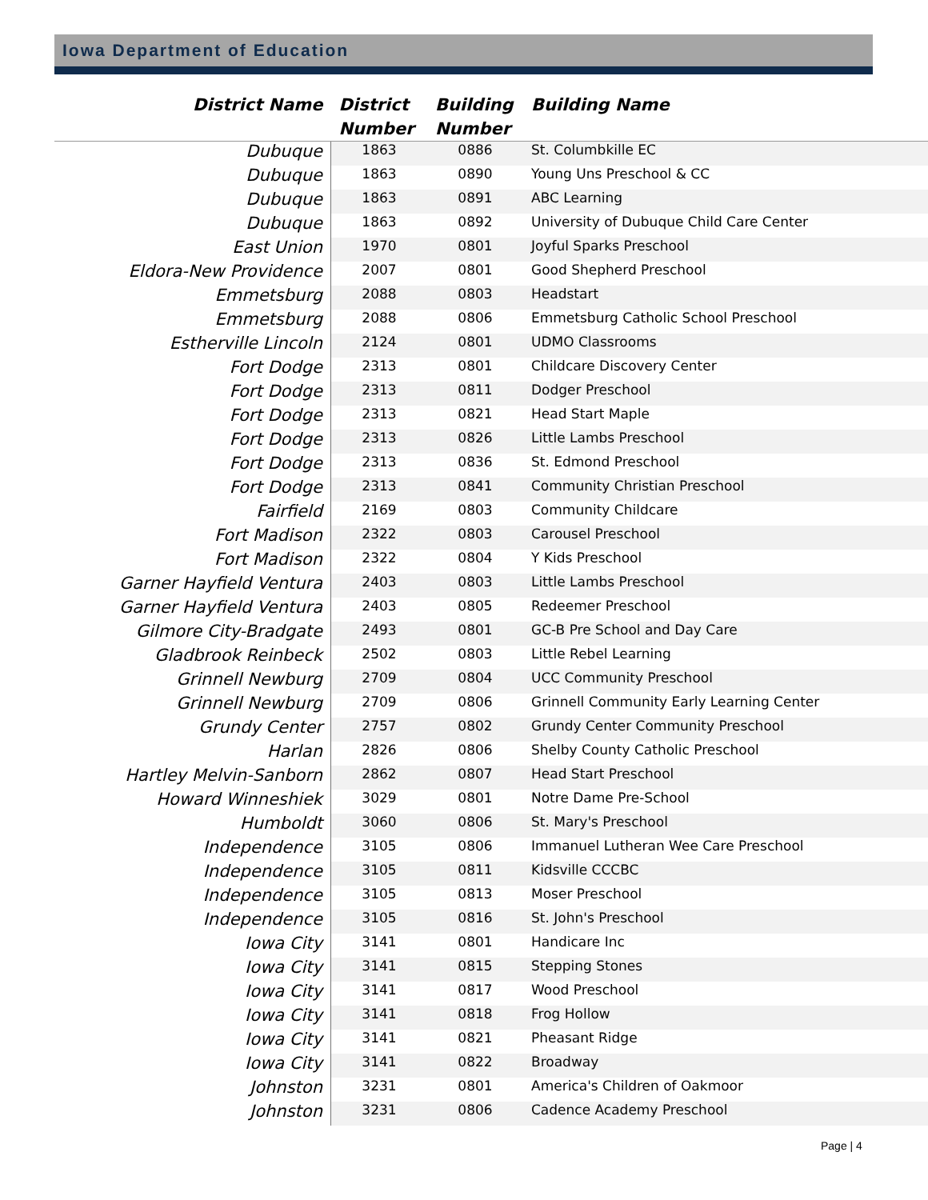Iowa Department of Education
| District Name | District Number | Building Number | Building Name |
| --- | --- | --- | --- |
| Dubuque | 1863 | 0886 | St. Columbkille EC |
| Dubuque | 1863 | 0890 | Young Uns Preschool & CC |
| Dubuque | 1863 | 0891 | ABC Learning |
| Dubuque | 1863 | 0892 | University of Dubuque Child Care Center |
| East Union | 1970 | 0801 | Joyful Sparks Preschool |
| Eldora-New Providence | 2007 | 0801 | Good Shepherd Preschool |
| Emmetsburg | 2088 | 0803 | Headstart |
| Emmetsburg | 2088 | 0806 | Emmetsburg Catholic School Preschool |
| Estherville Lincoln | 2124 | 0801 | UDMO Classrooms |
| Fort Dodge | 2313 | 0801 | Childcare Discovery Center |
| Fort Dodge | 2313 | 0811 | Dodger Preschool |
| Fort Dodge | 2313 | 0821 | Head Start Maple |
| Fort Dodge | 2313 | 0826 | Little Lambs Preschool |
| Fort Dodge | 2313 | 0836 | St. Edmond Preschool |
| Fort Dodge | 2313 | 0841 | Community Christian Preschool |
| Fairfield | 2169 | 0803 | Community Childcare |
| Fort Madison | 2322 | 0803 | Carousel Preschool |
| Fort Madison | 2322 | 0804 | Y Kids Preschool |
| Garner Hayfield Ventura | 2403 | 0803 | Little Lambs Preschool |
| Garner Hayfield Ventura | 2403 | 0805 | Redeemer Preschool |
| Gilmore City-Bradgate | 2493 | 0801 | GC-B Pre School and Day Care |
| Gladbrook Reinbeck | 2502 | 0803 | Little Rebel Learning |
| Grinnell Newburg | 2709 | 0804 | UCC Community Preschool |
| Grinnell Newburg | 2709 | 0806 | Grinnell Community Early Learning Center |
| Grundy Center | 2757 | 0802 | Grundy Center Community Preschool |
| Harlan | 2826 | 0806 | Shelby County Catholic Preschool |
| Hartley Melvin-Sanborn | 2862 | 0807 | Head Start Preschool |
| Howard Winneshiek | 3029 | 0801 | Notre Dame Pre-School |
| Humboldt | 3060 | 0806 | St. Mary's Preschool |
| Independence | 3105 | 0806 | Immanuel Lutheran Wee Care Preschool |
| Independence | 3105 | 0811 | Kidsville CCCBC |
| Independence | 3105 | 0813 | Moser Preschool |
| Independence | 3105 | 0816 | St. John's Preschool |
| Iowa City | 3141 | 0801 | Handicare Inc |
| Iowa City | 3141 | 0815 | Stepping Stones |
| Iowa City | 3141 | 0817 | Wood Preschool |
| Iowa City | 3141 | 0818 | Frog Hollow |
| Iowa City | 3141 | 0821 | Pheasant Ridge |
| Iowa City | 3141 | 0822 | Broadway |
| Johnston | 3231 | 0801 | America's Children of Oakmoor |
| Johnston | 3231 | 0806 | Cadence Academy Preschool |
Page | 4